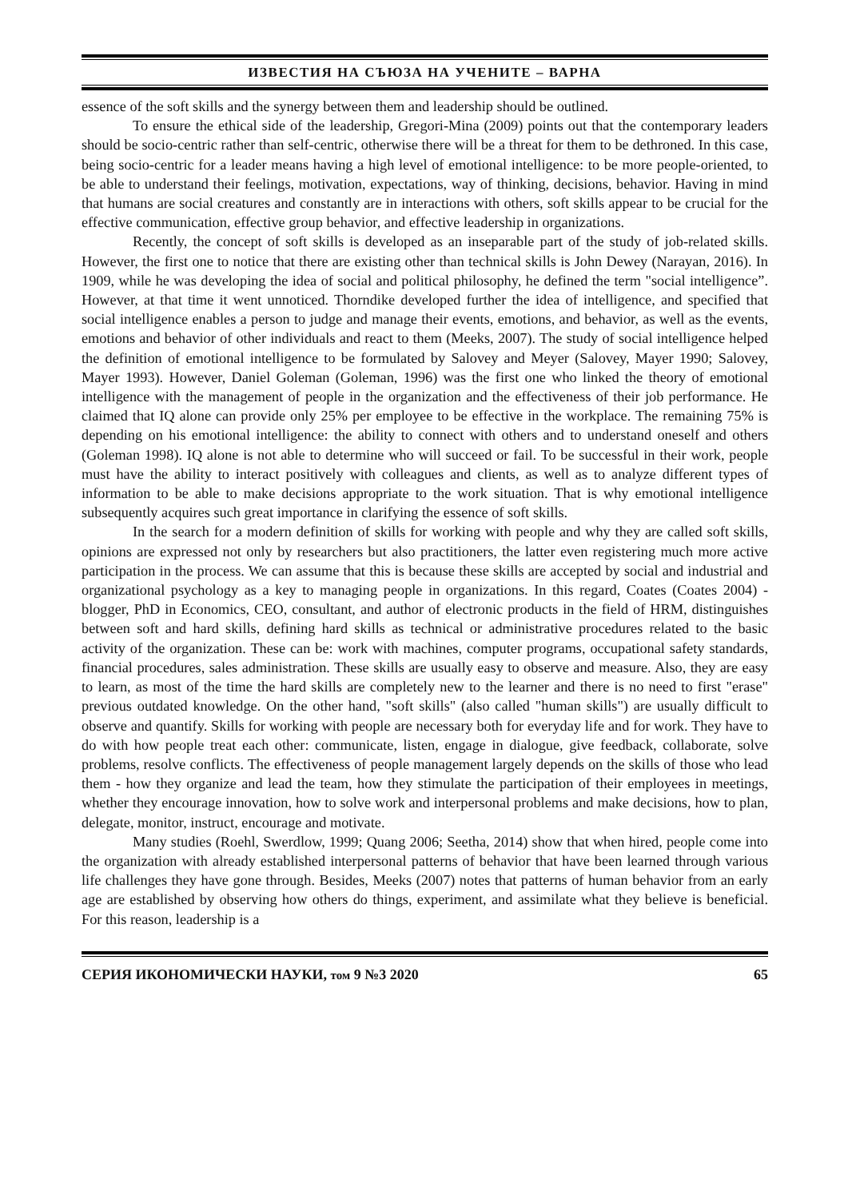ИЗВЕСТИЯ НА СЪЮЗА НА УЧЕНИТЕ – ВАРНА
essence of the soft skills and the synergy between them and leadership should be outlined.
To ensure the ethical side of the leadership, Gregori-Mina (2009) points out that the contemporary leaders should be socio-centric rather than self-centric, otherwise there will be a threat for them to be dethroned. In this case, being socio-centric for a leader means having a high level of emotional intelligence: to be more people-oriented, to be able to understand their feelings, motivation, expectations, way of thinking, decisions, behavior. Having in mind that humans are social creatures and constantly are in interactions with others, soft skills appear to be crucial for the effective communication, effective group behavior, and effective leadership in organizations.
Recently, the concept of soft skills is developed as an inseparable part of the study of job-related skills. However, the first one to notice that there are existing other than technical skills is John Dewey (Narayan, 2016). In 1909, while he was developing the idea of social and political philosophy, he defined the term "social intelligence”. However, at that time it went unnoticed. Thorndike developed further the idea of intelligence, and specified that social intelligence enables a person to judge and manage their events, emotions, and behavior, as well as the events, emotions and behavior of other individuals and react to them (Meeks, 2007). The study of social intelligence helped the definition of emotional intelligence to be formulated by Salovey and Meyer (Salovey, Mayer 1990; Salovey, Mayer 1993). However, Daniel Goleman (Goleman, 1996) was the first one who linked the theory of emotional intelligence with the management of people in the organization and the effectiveness of their job performance. He claimed that IQ alone can provide only 25% per employee to be effective in the workplace. The remaining 75% is depending on his emotional intelligence: the ability to connect with others and to understand oneself and others (Goleman 1998). IQ alone is not able to determine who will succeed or fail. To be successful in their work, people must have the ability to interact positively with colleagues and clients, as well as to analyze different types of information to be able to make decisions appropriate to the work situation. That is why emotional intelligence subsequently acquires such great importance in clarifying the essence of soft skills.
In the search for a modern definition of skills for working with people and why they are called soft skills, opinions are expressed not only by researchers but also practitioners, the latter even registering much more active participation in the process. We can assume that this is because these skills are accepted by social and industrial and organizational psychology as a key to managing people in organizations. In this regard, Coates (Coates 2004) - blogger, PhD in Economics, CEO, consultant, and author of electronic products in the field of HRM, distinguishes between soft and hard skills, defining hard skills as technical or administrative procedures related to the basic activity of the organization. These can be: work with machines, computer programs, occupational safety standards, financial procedures, sales administration. These skills are usually easy to observe and measure. Also, they are easy to learn, as most of the time the hard skills are completely new to the learner and there is no need to first "erase" previous outdated knowledge. On the other hand, "soft skills" (also called "human skills") are usually difficult to observe and quantify. Skills for working with people are necessary both for everyday life and for work. They have to do with how people treat each other: communicate, listen, engage in dialogue, give feedback, collaborate, solve problems, resolve conflicts. The effectiveness of people management largely depends on the skills of those who lead them - how they organize and lead the team, how they stimulate the participation of their employees in meetings, whether they encourage innovation, how to solve work and interpersonal problems and make decisions, how to plan, delegate, monitor, instruct, encourage and motivate.
Many studies (Roehl, Swerdlow, 1999; Quang 2006; Seetha, 2014) show that when hired, people come into the organization with already established interpersonal patterns of behavior that have been learned through various life challenges they have gone through. Besides, Meeks (2007) notes that patterns of human behavior from an early age are established by observing how others do things, experiment, and assimilate what they believe is beneficial. For this reason, leadership is a
СЕРИЯ ИКОНОМИЧЕСКИ НАУКИ, том 9 №3 2020 65